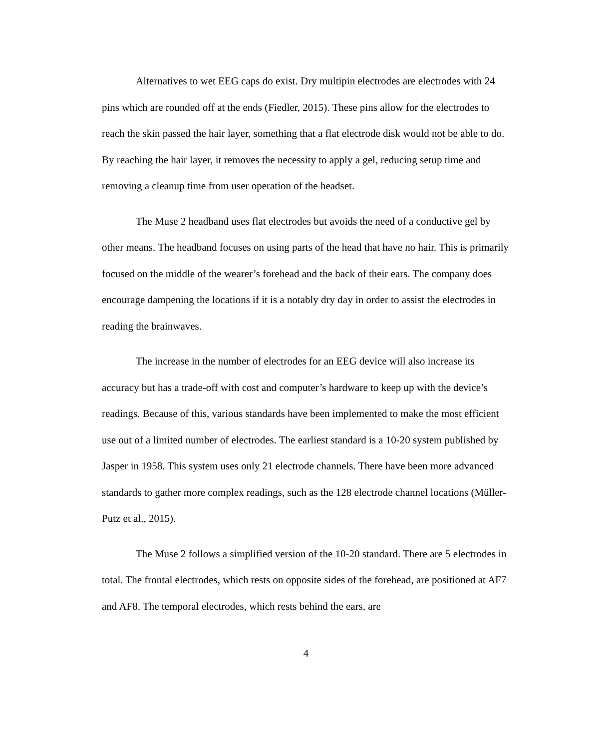Alternatives to wet EEG caps do exist. Dry multipin electrodes are electrodes with 24 pins which are rounded off at the ends (Fiedler, 2015). These pins allow for the electrodes to reach the skin passed the hair layer, something that a flat electrode disk would not be able to do. By reaching the hair layer, it removes the necessity to apply a gel, reducing setup time and removing a cleanup time from user operation of the headset.
The Muse 2 headband uses flat electrodes but avoids the need of a conductive gel by other means. The headband focuses on using parts of the head that have no hair. This is primarily focused on the middle of the wearer’s forehead and the back of their ears. The company does encourage dampening the locations if it is a notably dry day in order to assist the electrodes in reading the brainwaves.
The increase in the number of electrodes for an EEG device will also increase its accuracy but has a trade-off with cost and computer’s hardware to keep up with the device’s readings. Because of this, various standards have been implemented to make the most efficient use out of a limited number of electrodes. The earliest standard is a 10-20 system published by Jasper in 1958. This system uses only 21 electrode channels. There have been more advanced standards to gather more complex readings, such as the 128 electrode channel locations (Müller-Putz et al., 2015).
The Muse 2 follows a simplified version of the 10-20 standard. There are 5 electrodes in total. The frontal electrodes, which rests on opposite sides of the forehead, are positioned at AF7 and AF8. The temporal electrodes, which rests behind the ears, are
4